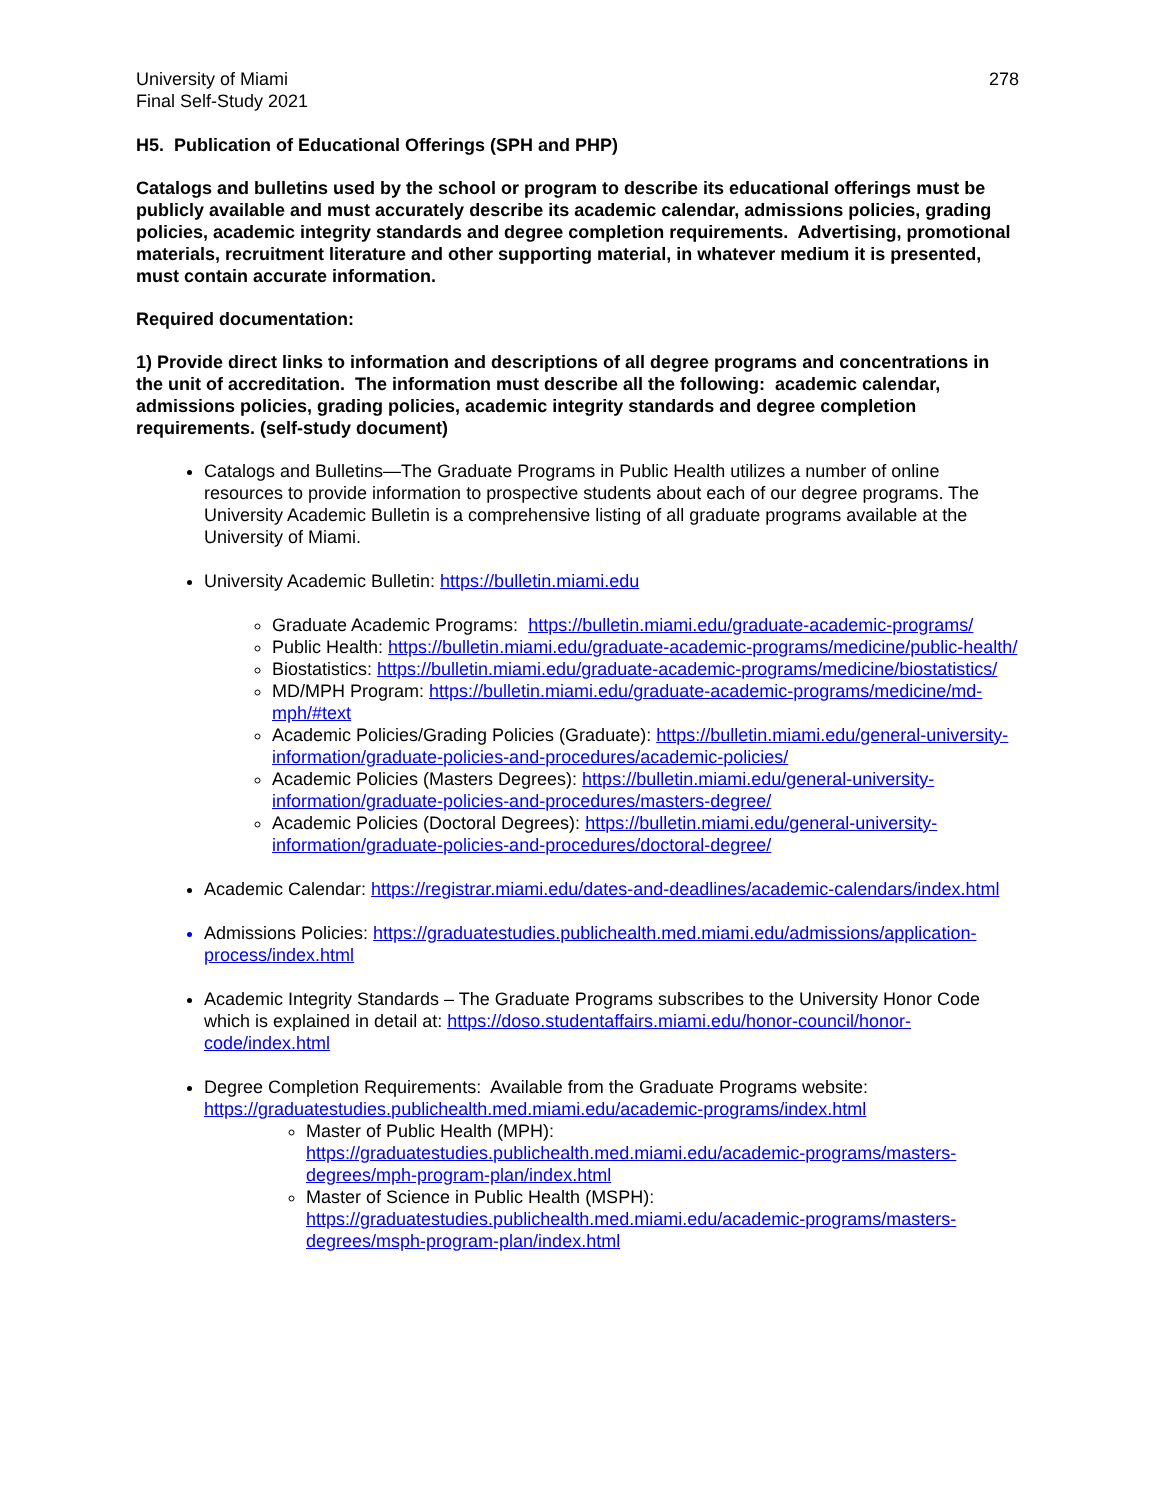University of Miami
Final Self-Study 2021
278
H5. Publication of Educational Offerings (SPH and PHP)
Catalogs and bulletins used by the school or program to describe its educational offerings must be publicly available and must accurately describe its academic calendar, admissions policies, grading policies, academic integrity standards and degree completion requirements. Advertising, promotional materials, recruitment literature and other supporting material, in whatever medium it is presented, must contain accurate information.
Required documentation:
1) Provide direct links to information and descriptions of all degree programs and concentrations in the unit of accreditation. The information must describe all the following: academic calendar, admissions policies, grading policies, academic integrity standards and degree completion requirements. (self-study document)
Catalogs and Bulletins—The Graduate Programs in Public Health utilizes a number of online resources to provide information to prospective students about each of our degree programs. The University Academic Bulletin is a comprehensive listing of all graduate programs available at the University of Miami.
University Academic Bulletin: https://bulletin.miami.edu
Graduate Academic Programs: https://bulletin.miami.edu/graduate-academic-programs/
Public Health: https://bulletin.miami.edu/graduate-academic-programs/medicine/public-health/
Biostatistics: https://bulletin.miami.edu/graduate-academic-programs/medicine/biostatistics/
MD/MPH Program: https://bulletin.miami.edu/graduate-academic-programs/medicine/md-mph/#text
Academic Policies/Grading Policies (Graduate): https://bulletin.miami.edu/general-university-information/graduate-policies-and-procedures/academic-policies/
Academic Policies (Masters Degrees): https://bulletin.miami.edu/general-university-information/graduate-policies-and-procedures/masters-degree/
Academic Policies (Doctoral Degrees): https://bulletin.miami.edu/general-university-information/graduate-policies-and-procedures/doctoral-degree/
Academic Calendar: https://registrar.miami.edu/dates-and-deadlines/academic-calendars/index.html
Admissions Policies: https://graduatestudies.publichealth.med.miami.edu/admissions/application-process/index.html
Academic Integrity Standards – The Graduate Programs subscribes to the University Honor Code which is explained in detail at: https://doso.studentaffairs.miami.edu/honor-council/honor-code/index.html
Degree Completion Requirements: Available from the Graduate Programs website: https://graduatestudies.publichealth.med.miami.edu/academic-programs/index.html
Master of Public Health (MPH):
https://graduatestudies.publichealth.med.miami.edu/academic-programs/masters-degrees/mph-program-plan/index.html
Master of Science in Public Health (MSPH):
https://graduatestudies.publichealth.med.miami.edu/academic-programs/masters-degrees/msph-program-plan/index.html